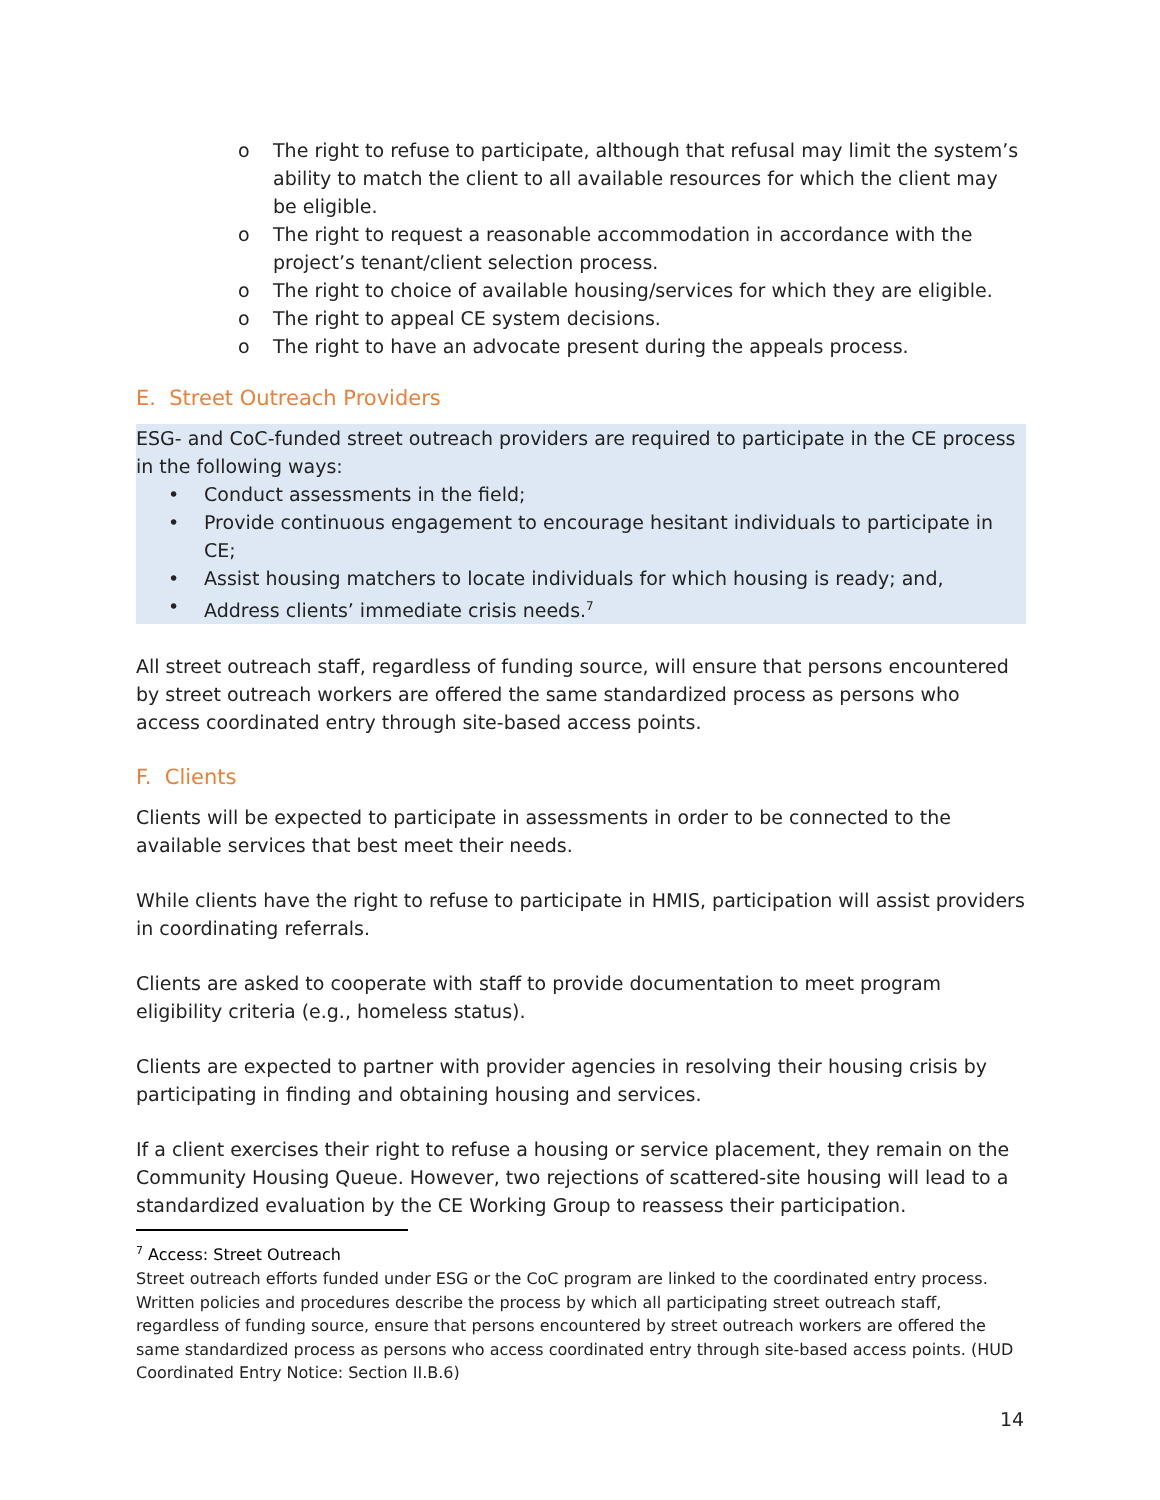o The right to refuse to participate, although that refusal may limit the system’s ability to match the client to all available resources for which the client may be eligible.
o The right to request a reasonable accommodation in accordance with the project’s tenant/client selection process.
o The right to choice of available housing/services for which they are eligible.
o The right to appeal CE system decisions.
o The right to have an advocate present during the appeals process.
E. Street Outreach Providers
ESG- and CoC-funded street outreach providers are required to participate in the CE process in the following ways:
• Conduct assessments in the field;
• Provide continuous engagement to encourage hesitant individuals to participate in CE;
• Assist housing matchers to locate individuals for which housing is ready; and,
• Address clients’ immediate crisis needs.<sup>7</sup>
All street outreach staff, regardless of funding source, will ensure that persons encountered by street outreach workers are offered the same standardized process as persons who access coordinated entry through site-based access points.
F. Clients
Clients will be expected to participate in assessments in order to be connected to the available services that best meet their needs.
While clients have the right to refuse to participate in HMIS, participation will assist providers in coordinating referrals.
Clients are asked to cooperate with staff to provide documentation to meet program eligibility criteria (e.g., homeless status).
Clients are expected to partner with provider agencies in resolving their housing crisis by participating in finding and obtaining housing and services.
If a client exercises their right to refuse a housing or service placement, they remain on the Community Housing Queue. However, two rejections of scattered-site housing will lead to a standardized evaluation by the CE Working Group to reassess their participation.
<sup>7</sup> Access: Street Outreach
Street outreach efforts funded under ESG or the CoC program are linked to the coordinated entry process. Written policies and procedures describe the process by which all participating street outreach staff, regardless of funding source, ensure that persons encountered by street outreach workers are offered the same standardized process as persons who access coordinated entry through site-based access points. (HUD Coordinated Entry Notice: Section II.B.6)
14